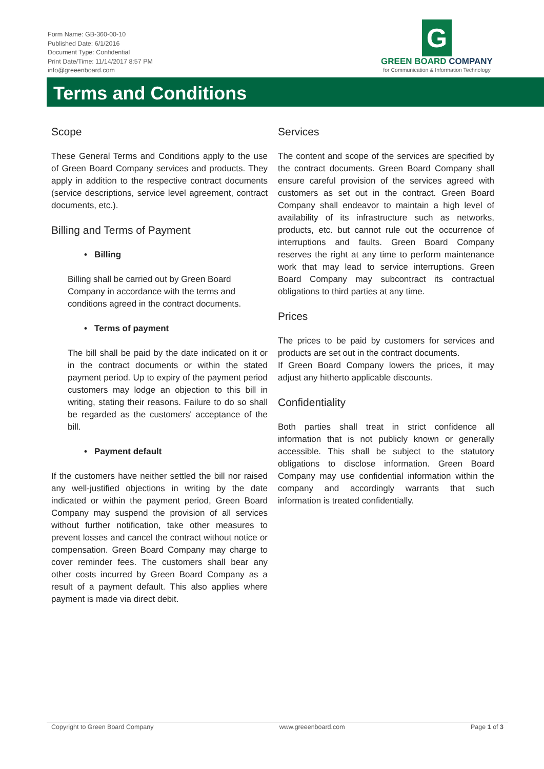Form Name: GB-360-00-10
Published Date: 6/1/2016
Document Type: Confidential
Print Date/Time: 11/14/2017 8:57 PM
info@greeenboard.com
G
GREEN BOARD COMPANY
for Communication & Information Technology
Terms and Conditions
Scope
These General Terms and Conditions apply to the use of Green Board Company services and products. They apply in addition to the respective contract documents (service descriptions, service level agreement, contract documents, etc.).
Billing and Terms of Payment
• Billing
Billing shall be carried out by Green Board Company in accordance with the terms and conditions agreed in the contract documents.
• Terms of payment
The bill shall be paid by the date indicated on it or in the contract documents or within the stated payment period. Up to expiry of the payment period customers may lodge an objection to this bill in writing, stating their reasons. Failure to do so shall be regarded as the customers' acceptance of the bill.
• Payment default
If the customers have neither settled the bill nor raised any well-justified objections in writing by the date indicated or within the payment period, Green Board Company may suspend the provision of all services without further notification, take other measures to prevent losses and cancel the contract without notice or compensation. Green Board Company may charge to cover reminder fees. The customers shall bear any other costs incurred by Green Board Company as a result of a payment default. This also applies where payment is made via direct debit.
Services
The content and scope of the services are specified by the contract documents. Green Board Company shall ensure careful provision of the services agreed with customers as set out in the contract. Green Board Company shall endeavor to maintain a high level of availability of its infrastructure such as networks, products, etc. but cannot rule out the occurrence of interruptions and faults. Green Board Company reserves the right at any time to perform maintenance work that may lead to service interruptions. Green Board Company may subcontract its contractual obligations to third parties at any time.
Prices
The prices to be paid by customers for services and products are set out in the contract documents.
If Green Board Company lowers the prices, it may adjust any hitherto applicable discounts.
Confidentiality
Both parties shall treat in strict confidence all information that is not publicly known or generally accessible. This shall be subject to the statutory obligations to disclose information. Green Board Company may use confidential information within the company and accordingly warrants that such information is treated confidentially.
Copyright to Green Board Company www.greeenboard.com Page 1 of 3